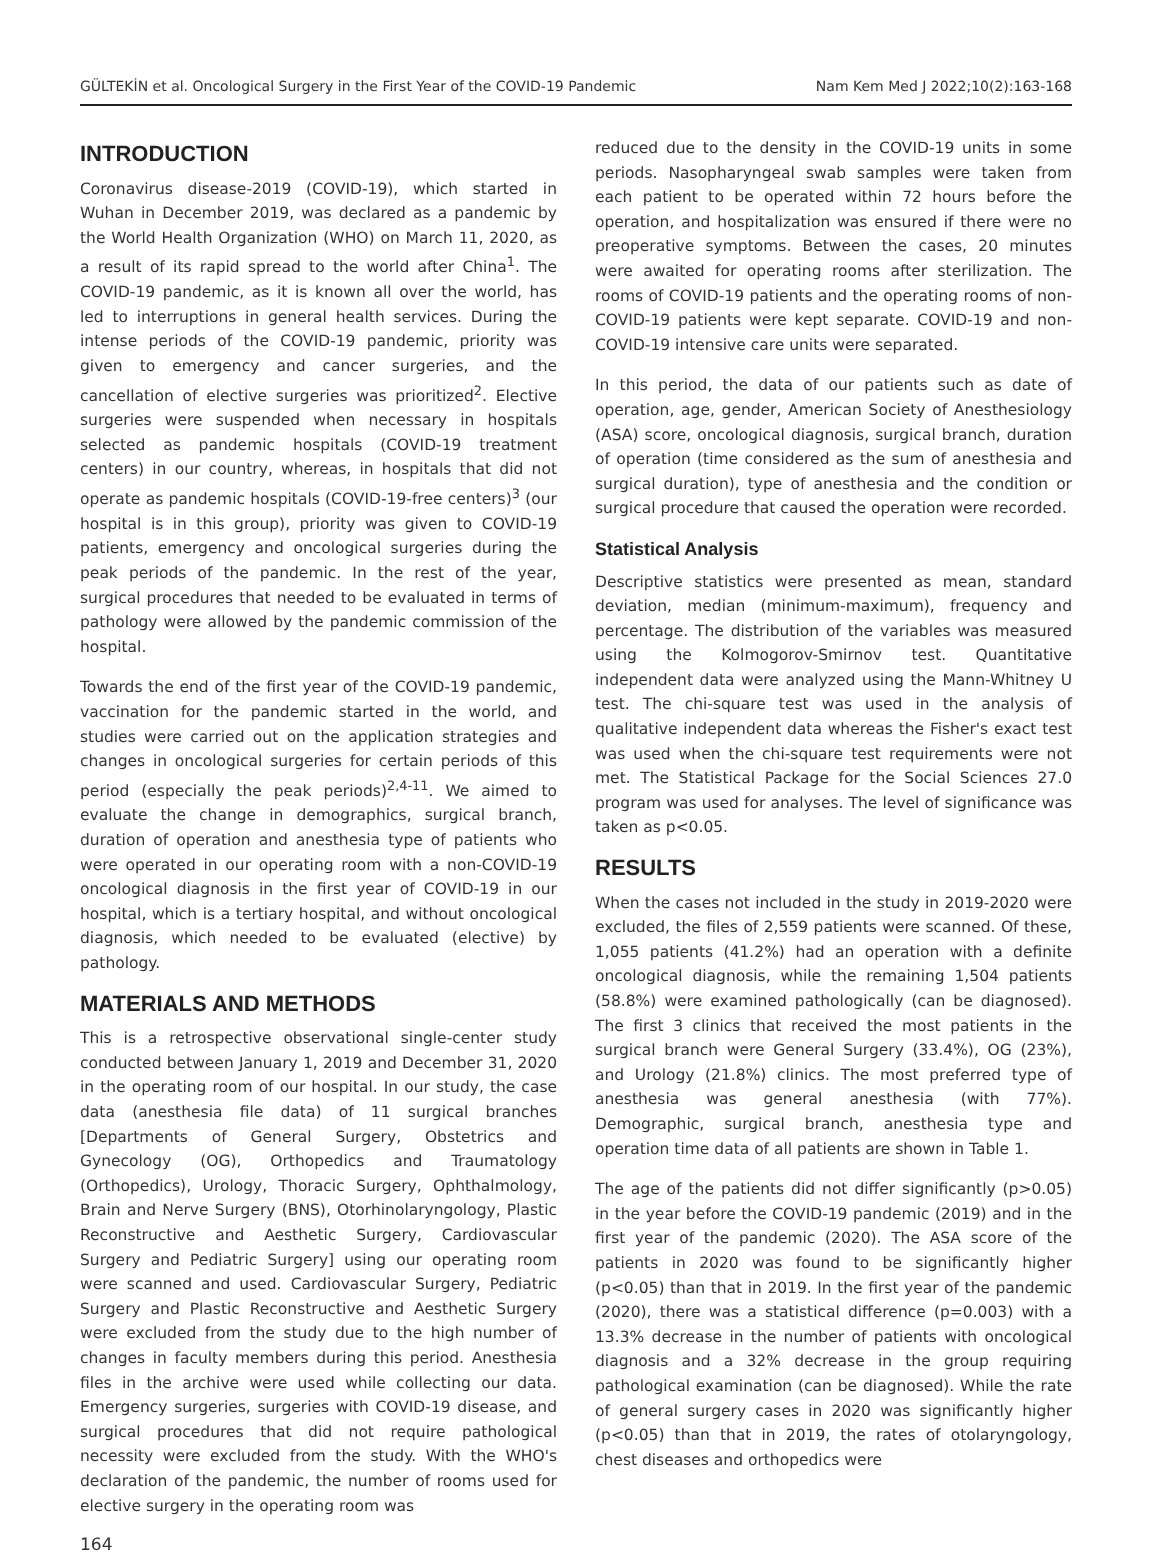GÜLTEKİN et al. Oncological Surgery in the First Year of the COVID-19 Pandemic Nam Kem Med J 2022;10(2):163-168
INTRODUCTION
Coronavirus disease-2019 (COVID-19), which started in Wuhan in December 2019, was declared as a pandemic by the World Health Organization (WHO) on March 11, 2020, as a result of its rapid spread to the world after China<sup>1</sup>. The COVID-19 pandemic, as it is known all over the world, has led to interruptions in general health services. During the intense periods of the COVID-19 pandemic, priority was given to emergency and cancer surgeries, and the cancellation of elective surgeries was prioritized<sup>2</sup>. Elective surgeries were suspended when necessary in hospitals selected as pandemic hospitals (COVID-19 treatment centers) in our country, whereas, in hospitals that did not operate as pandemic hospitals (COVID-19-free centers)<sup>3</sup> (our hospital is in this group), priority was given to COVID-19 patients, emergency and oncological surgeries during the peak periods of the pandemic. In the rest of the year, surgical procedures that needed to be evaluated in terms of pathology were allowed by the pandemic commission of the hospital.
Towards the end of the first year of the COVID-19 pandemic, vaccination for the pandemic started in the world, and studies were carried out on the application strategies and changes in oncological surgeries for certain periods of this period (especially the peak periods)<sup>2,4-11</sup>. We aimed to evaluate the change in demographics, surgical branch, duration of operation and anesthesia type of patients who were operated in our operating room with a non-COVID-19 oncological diagnosis in the first year of COVID-19 in our hospital, which is a tertiary hospital, and without oncological diagnosis, which needed to be evaluated (elective) by pathology.
MATERIALS AND METHODS
This is a retrospective observational single-center study conducted between January 1, 2019 and December 31, 2020 in the operating room of our hospital. In our study, the case data (anesthesia file data) of 11 surgical branches [Departments of General Surgery, Obstetrics and Gynecology (OG), Orthopedics and Traumatology (Orthopedics), Urology, Thoracic Surgery, Ophthalmology, Brain and Nerve Surgery (BNS), Otorhinolaryngology, Plastic Reconstructive and Aesthetic Surgery, Cardiovascular Surgery and Pediatric Surgery] using our operating room were scanned and used. Cardiovascular Surgery, Pediatric Surgery and Plastic Reconstructive and Aesthetic Surgery were excluded from the study due to the high number of changes in faculty members during this period. Anesthesia files in the archive were used while collecting our data. Emergency surgeries, surgeries with COVID-19 disease, and surgical procedures that did not require pathological necessity were excluded from the study. With the WHO's declaration of the pandemic, the number of rooms used for elective surgery in the operating room was
reduced due to the density in the COVID-19 units in some periods. Nasopharyngeal swab samples were taken from each patient to be operated within 72 hours before the operation, and hospitalization was ensured if there were no preoperative symptoms. Between the cases, 20 minutes were awaited for operating rooms after sterilization. The rooms of COVID-19 patients and the operating rooms of non-COVID-19 patients were kept separate. COVID-19 and non-COVID-19 intensive care units were separated.
In this period, the data of our patients such as date of operation, age, gender, American Society of Anesthesiology (ASA) score, oncological diagnosis, surgical branch, duration of operation (time considered as the sum of anesthesia and surgical duration), type of anesthesia and the condition or surgical procedure that caused the operation were recorded.
Statistical Analysis
Descriptive statistics were presented as mean, standard deviation, median (minimum-maximum), frequency and percentage. The distribution of the variables was measured using the Kolmogorov-Smirnov test. Quantitative independent data were analyzed using the Mann-Whitney U test. The chi-square test was used in the analysis of qualitative independent data whereas the Fisher's exact test was used when the chi-square test requirements were not met. The Statistical Package for the Social Sciences 27.0 program was used for analyses. The level of significance was taken as p<0.05.
RESULTS
When the cases not included in the study in 2019-2020 were excluded, the files of 2,559 patients were scanned. Of these, 1,055 patients (41.2%) had an operation with a definite oncological diagnosis, while the remaining 1,504 patients (58.8%) were examined pathologically (can be diagnosed). The first 3 clinics that received the most patients in the surgical branch were General Surgery (33.4%), OG (23%), and Urology (21.8%) clinics. The most preferred type of anesthesia was general anesthesia (with 77%). Demographic, surgical branch, anesthesia type and operation time data of all patients are shown in Table 1.
The age of the patients did not differ significantly (p>0.05) in the year before the COVID-19 pandemic (2019) and in the first year of the pandemic (2020). The ASA score of the patients in 2020 was found to be significantly higher (p<0.05) than that in 2019. In the first year of the pandemic (2020), there was a statistical difference (p=0.003) with a 13.3% decrease in the number of patients with oncological diagnosis and a 32% decrease in the group requiring pathological examination (can be diagnosed). While the rate of general surgery cases in 2020 was significantly higher (p<0.05) than that in 2019, the rates of otolaryngology, chest diseases and orthopedics were
164